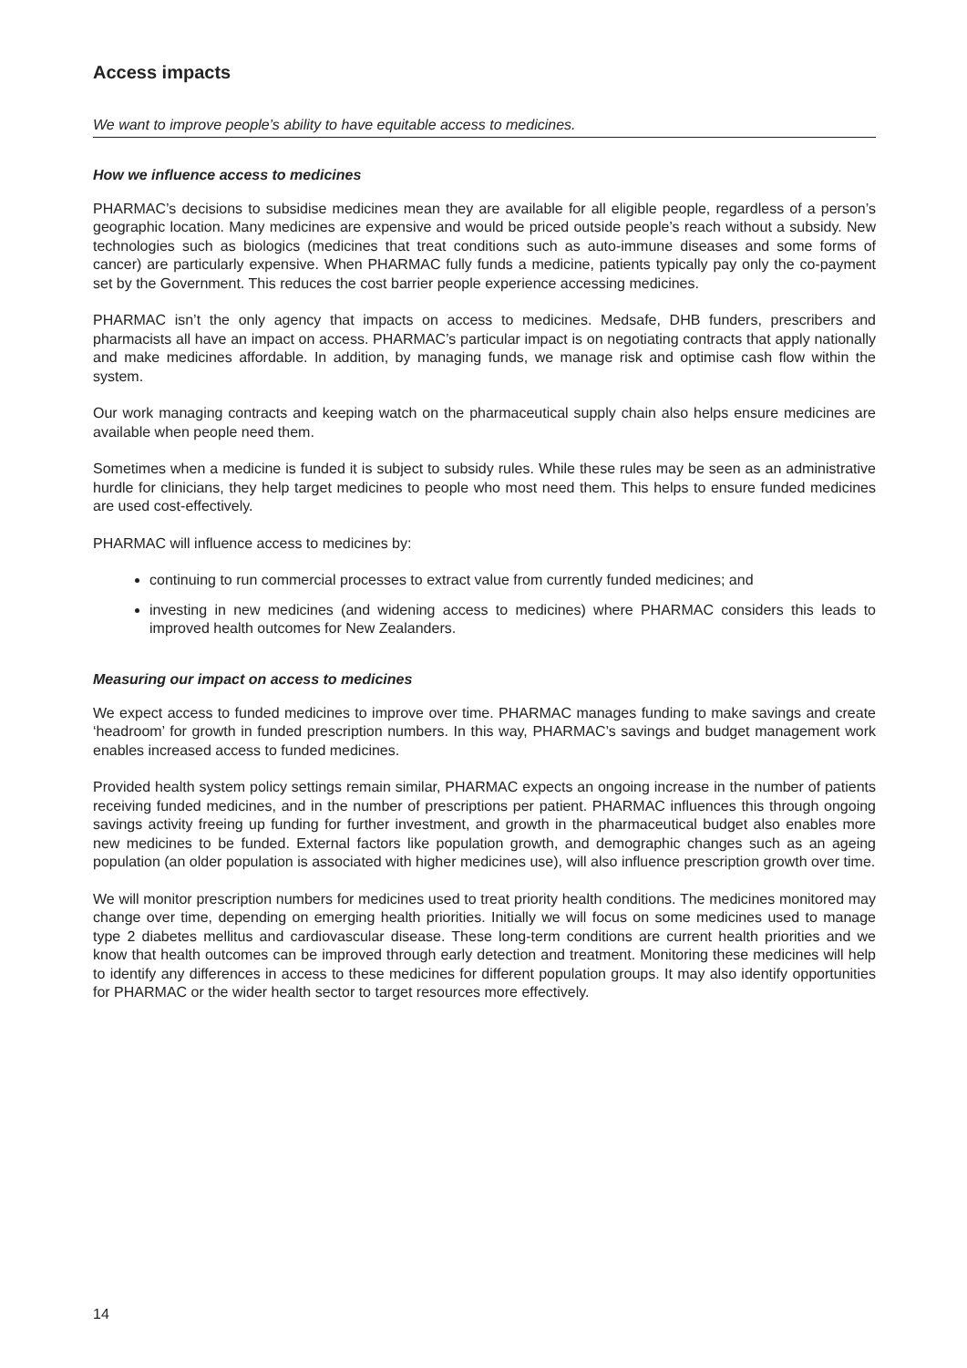Access impacts
We want to improve people’s ability to have equitable access to medicines.
How we influence access to medicines
PHARMAC’s decisions to subsidise medicines mean they are available for all eligible people, regardless of a person’s geographic location. Many medicines are expensive and would be priced outside people’s reach without a subsidy. New technologies such as biologics (medicines that treat conditions such as auto-immune diseases and some forms of cancer) are particularly expensive. When PHARMAC fully funds a medicine, patients typically pay only the co-payment set by the Government. This reduces the cost barrier people experience accessing medicines.
PHARMAC isn’t the only agency that impacts on access to medicines. Medsafe, DHB funders, prescribers and pharmacists all have an impact on access. PHARMAC’s particular impact is on negotiating contracts that apply nationally and make medicines affordable. In addition, by managing funds, we manage risk and optimise cash flow within the system.
Our work managing contracts and keeping watch on the pharmaceutical supply chain also helps ensure medicines are available when people need them.
Sometimes when a medicine is funded it is subject to subsidy rules. While these rules may be seen as an administrative hurdle for clinicians, they help target medicines to people who most need them. This helps to ensure funded medicines are used cost-effectively.
PHARMAC will influence access to medicines by:
continuing to run commercial processes to extract value from currently funded medicines; and
investing in new medicines (and widening access to medicines) where PHARMAC considers this leads to improved health outcomes for New Zealanders.
Measuring our impact on access to medicines
We expect access to funded medicines to improve over time. PHARMAC manages funding to make savings and create ‘headroom’ for growth in funded prescription numbers. In this way, PHARMAC’s savings and budget management work enables increased access to funded medicines.
Provided health system policy settings remain similar, PHARMAC expects an ongoing increase in the number of patients receiving funded medicines, and in the number of prescriptions per patient. PHARMAC influences this through ongoing savings activity freeing up funding for further investment, and growth in the pharmaceutical budget also enables more new medicines to be funded. External factors like population growth, and demographic changes such as an ageing population (an older population is associated with higher medicines use), will also influence prescription growth over time.
We will monitor prescription numbers for medicines used to treat priority health conditions. The medicines monitored may change over time, depending on emerging health priorities. Initially we will focus on some medicines used to manage type 2 diabetes mellitus and cardiovascular disease. These long-term conditions are current health priorities and we know that health outcomes can be improved through early detection and treatment. Monitoring these medicines will help to identify any differences in access to these medicines for different population groups. It may also identify opportunities for PHARMAC or the wider health sector to target resources more effectively.
14